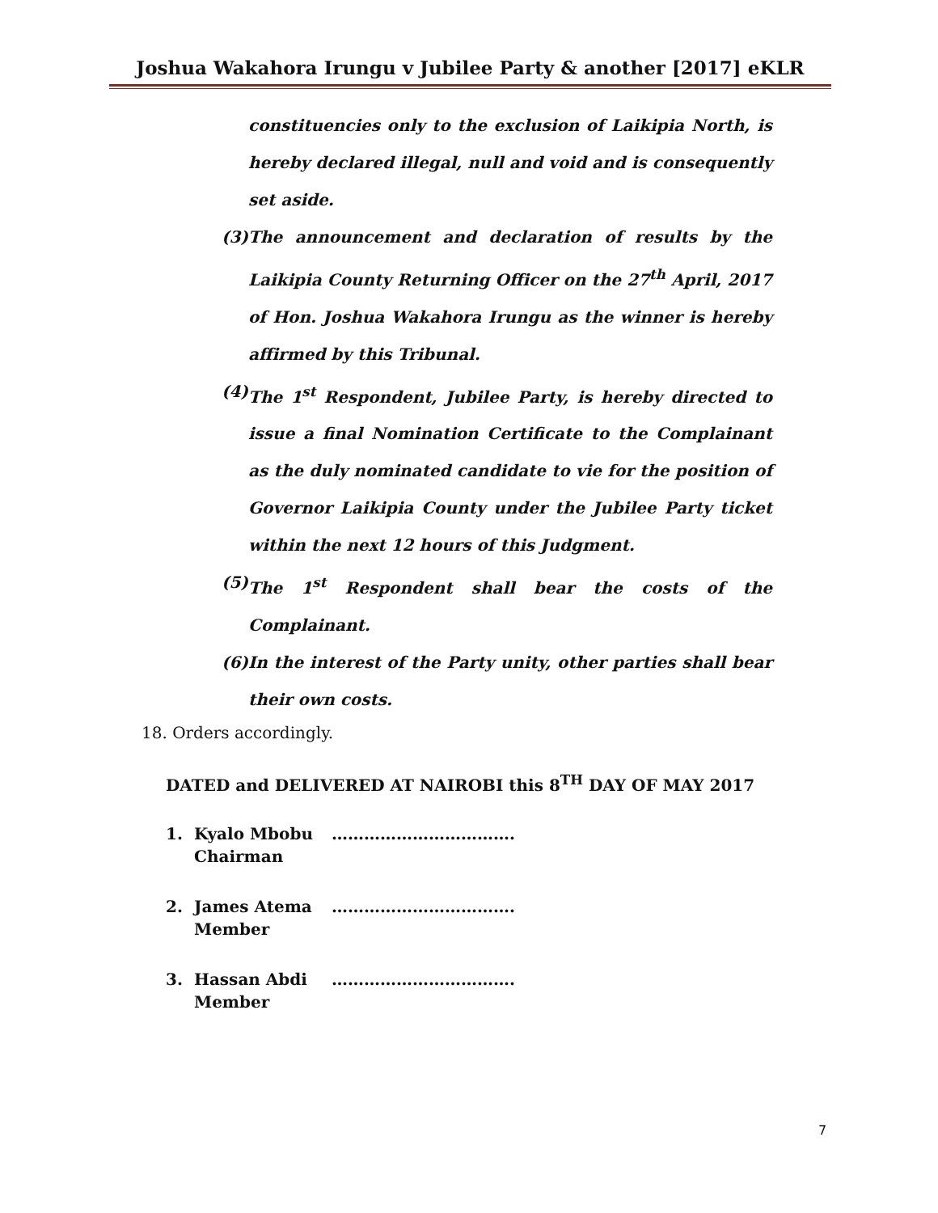Joshua Wakahora Irungu v Jubilee Party & another [2017] eKLR
constituencies only to the exclusion of Laikipia North, is hereby declared illegal, null and void and is consequently set aside.
(3)
The announcement and declaration of results by the Laikipia County Returning Officer on the 27<sup>th</sup> April, 2017 of Hon. Joshua Wakahora Irungu as the winner is hereby affirmed by this Tribunal.
(4)
The 1<sup>st</sup> Respondent, Jubilee Party, is hereby directed to issue a final Nomination Certificate to the Complainant as the duly nominated candidate to vie for the position of Governor Laikipia County under the Jubilee Party ticket within the next 12 hours of this Judgment.
(5)
The 1<sup>st</sup> Respondent shall bear the costs of the Complainant.
(6)
In the interest of the Party unity, other parties shall bear their own costs.
18. Orders accordingly.
DATED and DELIVERED AT NAIROBI this 8<sup>TH</sup> DAY OF MAY 2017
1. Kyalo Mbobu
Chairman …………………………….
2. James Atema
Member …………………………….
3. Hassan Abdi
Member …………………………….
7